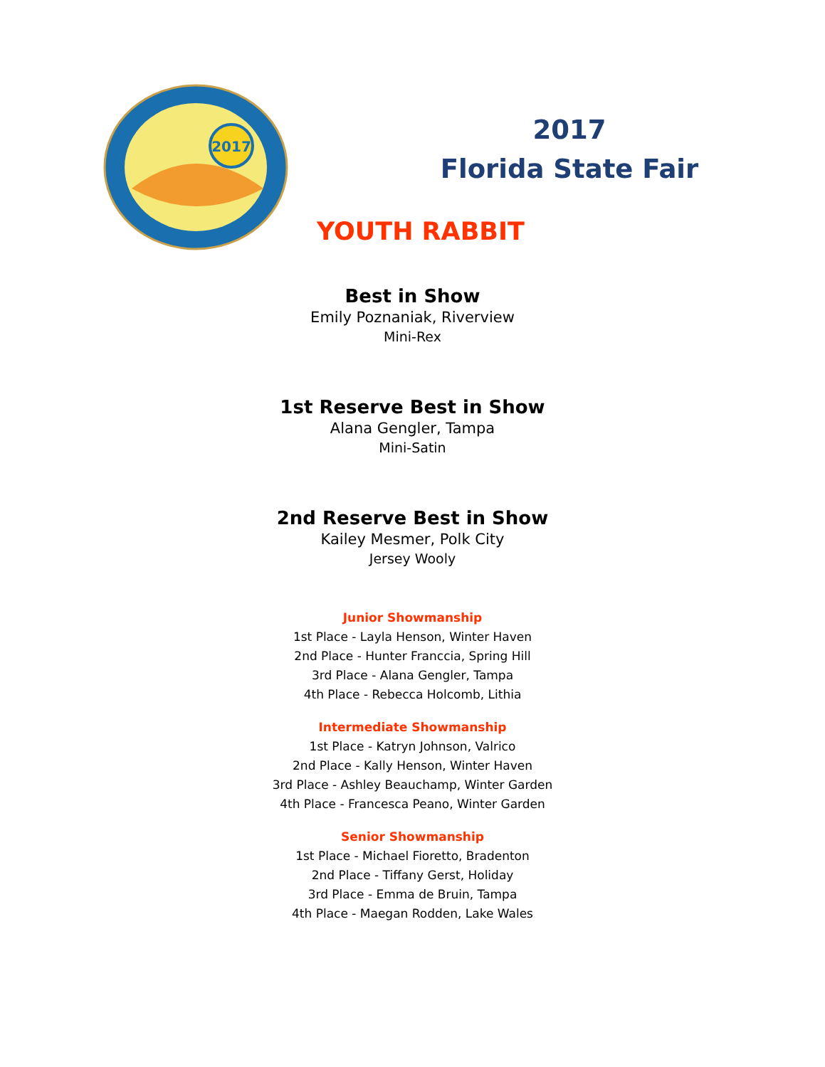2017
2017
Florida State Fair
YOUTH RABBIT
Best in Show
Emily Poznaniak, Riverview
Mini-Rex
1st Reserve Best in Show
Alana Gengler, Tampa
Mini-Satin
2nd Reserve Best in Show
Kailey Mesmer, Polk City
Jersey Wooly
Junior Showmanship
1st Place - Layla Henson, Winter Haven
2nd Place - Hunter Franccia, Spring Hill
3rd Place - Alana Gengler, Tampa
4th Place - Rebecca Holcomb, Lithia
Intermediate Showmanship
1st Place - Katryn Johnson, Valrico
2nd Place - Kally Henson, Winter Haven
3rd Place - Ashley Beauchamp, Winter Garden
4th Place - Francesca Peano, Winter Garden
Senior Showmanship
1st Place - Michael Fioretto, Bradenton
2nd Place - Tiffany Gerst, Holiday
3rd Place - Emma de Bruin, Tampa
4th Place - Maegan Rodden, Lake Wales